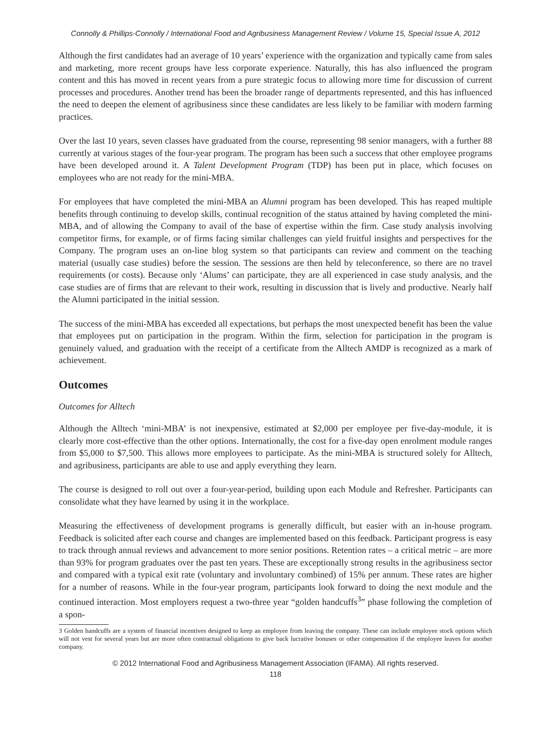Connolly & Phillips-Connolly / International Food and Agribusiness Management Review / Volume 15, Special Issue A, 2012
Although the first candidates had an average of 10 years’ experience with the organization and typically came from sales and marketing, more recent groups have less corporate experience. Naturally, this has also influenced the program content and this has moved in recent years from a pure strategic focus to allowing more time for discussion of current processes and procedures. Another trend has been the broader range of departments represented, and this has influenced the need to deepen the element of agribusiness since these candidates are less likely to be familiar with modern farming practices.
Over the last 10 years, seven classes have graduated from the course, representing 98 senior managers, with a further 88 currently at various stages of the four-year program. The program has been such a success that other employee programs have been developed around it. A Talent Development Program (TDP) has been put in place, which focuses on employees who are not ready for the mini-MBA.
For employees that have completed the mini-MBA an Alumni program has been developed. This has reaped multiple benefits through continuing to develop skills, continual recognition of the status attained by having completed the mini-MBA, and of allowing the Company to avail of the base of expertise within the firm. Case study analysis involving competitor firms, for example, or of firms facing similar challenges can yield fruitful insights and perspectives for the Company. The program uses an on-line blog system so that participants can review and comment on the teaching material (usually case studies) before the session. The sessions are then held by teleconference, so there are no travel requirements (or costs). Because only ‘Alums’ can participate, they are all experienced in case study analysis, and the case studies are of firms that are relevant to their work, resulting in discussion that is lively and productive. Nearly half the Alumni participated in the initial session.
The success of the mini-MBA has exceeded all expectations, but perhaps the most unexpected benefit has been the value that employees put on participation in the program. Within the firm, selection for participation in the program is genuinely valued, and graduation with the receipt of a certificate from the Alltech AMDP is recognized as a mark of achievement.
Outcomes
Outcomes for Alltech
Although the Alltech ‘mini-MBA’ is not inexpensive, estimated at $2,000 per employee per five-day-module, it is clearly more cost-effective than the other options. Internationally, the cost for a five-day open enrolment module ranges from $5,000 to $7,500. This allows more employees to participate. As the mini-MBA is structured solely for Alltech, and agribusiness, participants are able to use and apply everything they learn.
The course is designed to roll out over a four-year-period, building upon each Module and Refresher. Participants can consolidate what they have learned by using it in the workplace.
Measuring the effectiveness of development programs is generally difficult, but easier with an in-house program. Feedback is solicited after each course and changes are implemented based on this feedback. Participant progress is easy to track through annual reviews and advancement to more senior positions. Retention rates – a critical metric – are more than 93% for program graduates over the past ten years. These are exceptionally strong results in the agribusiness sector and compared with a typical exit rate (voluntary and involuntary combined) of 15% per annum. These rates are higher for a number of reasons. While in the four-year program, participants look forward to doing the next module and the continued interaction. Most employers request a two-three year “golden handcuffs<sup>3</sup>” phase following the completion of a spon-
3 Golden handcuffs are a system of financial incentives designed to keep an employee from leaving the company. These can include employee stock options which will not vest for several years but are more often contractual obligations to give back lucrative bonuses or other compensation if the employee leaves for another company.
© 2012 International Food and Agribusiness Management Association (IFAMA). All rights reserved.
118